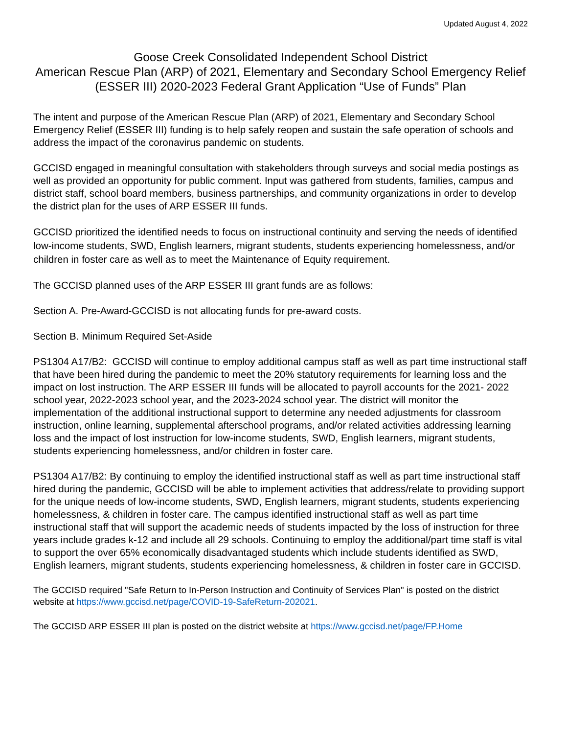Updated August 4, 2022
Goose Creek Consolidated Independent School District
American Rescue Plan (ARP) of 2021, Elementary and Secondary School Emergency Relief (ESSER III) 2020-2023 Federal Grant Application “Use of Funds” Plan
The intent and purpose of the American Rescue Plan (ARP) of 2021, Elementary and Secondary School Emergency Relief (ESSER III) funding is to help safely reopen and sustain the safe operation of schools and address the impact of the coronavirus pandemic on students.
GCCISD engaged in meaningful consultation with stakeholders through surveys and social media postings as well as provided an opportunity for public comment. Input was gathered from students, families, campus and district staff, school board members, business partnerships, and community organizations in order to develop the district plan for the uses of ARP ESSER III funds.
GCCISD prioritized the identified needs to focus on instructional continuity and serving the needs of identified low-income students, SWD, English learners, migrant students, students experiencing homelessness, and/or children in foster care as well as to meet the Maintenance of Equity requirement.
The GCCISD planned uses of the ARP ESSER III grant funds are as follows:
Section A. Pre-Award-GCCISD is not allocating funds for pre-award costs.
Section B. Minimum Required Set-Aside
PS1304 A17/B2: GCCISD will continue to employ additional campus staff as well as part time instructional staff that have been hired during the pandemic to meet the 20% statutory requirements for learning loss and the impact on lost instruction. The ARP ESSER III funds will be allocated to payroll accounts for the 2021- 2022 school year, 2022-2023 school year, and the 2023-2024 school year. The district will monitor the implementation of the additional instructional support to determine any needed adjustments for classroom instruction, online learning, supplemental afterschool programs, and/or related activities addressing learning loss and the impact of lost instruction for low-income students, SWD, English learners, migrant students, students experiencing homelessness, and/or children in foster care.
PS1304 A17/B2: By continuing to employ the identified instructional staff as well as part time instructional staff hired during the pandemic, GCCISD will be able to implement activities that address/relate to providing support for the unique needs of low-income students, SWD, English learners, migrant students, students experiencing homelessness, & children in foster care. The campus identified instructional staff as well as part time instructional staff that will support the academic needs of students impacted by the loss of instruction for three years include grades k-12 and include all 29 schools. Continuing to employ the additional/part time staff is vital to support the over 65% economically disadvantaged students which include students identified as SWD, English learners, migrant students, students experiencing homelessness, & children in foster care in GCCISD.
The GCCISD required "Safe Return to In-Person Instruction and Continuity of Services Plan" is posted on the district website at https://www.gccisd.net/page/COVID-19-SafeReturn-202021.
The GCCISD ARP ESSER III plan is posted on the district website at https://www.gccisd.net/page/FP.Home